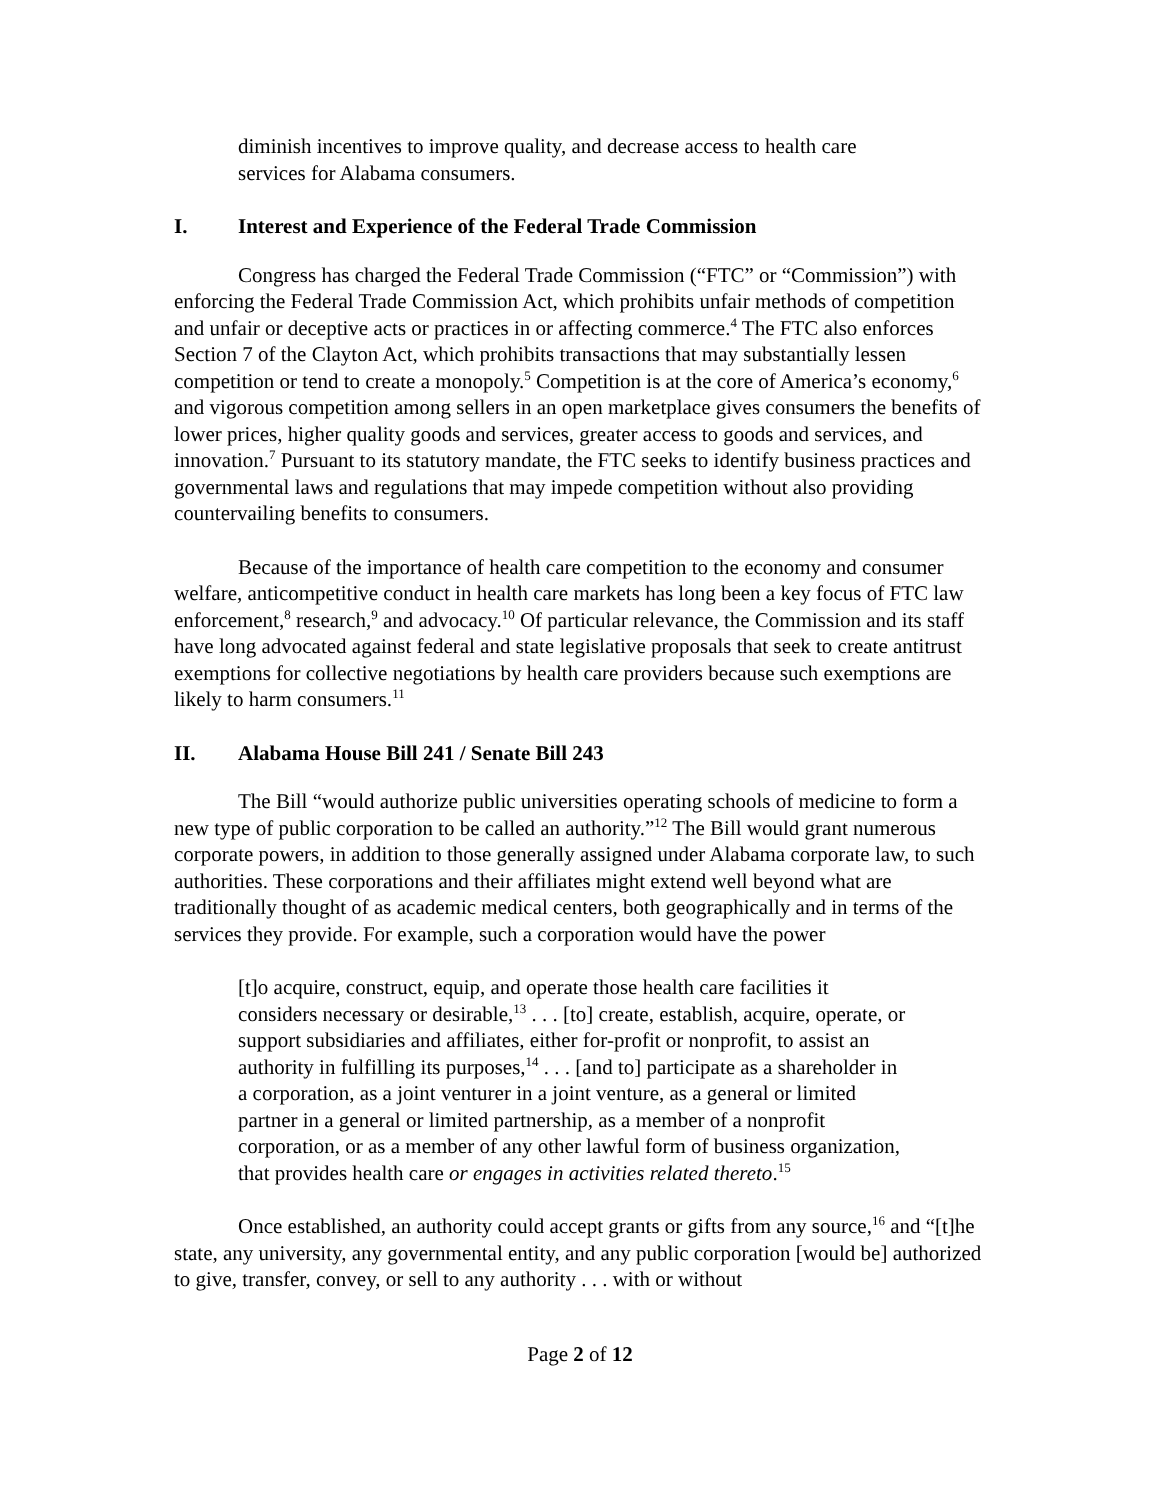diminish incentives to improve quality, and decrease access to health care services for Alabama consumers.
I. Interest and Experience of the Federal Trade Commission
Congress has charged the Federal Trade Commission (“FTC” or “Commission”) with enforcing the Federal Trade Commission Act, which prohibits unfair methods of competition and unfair or deceptive acts or practices in or affecting commerce.<sup>4</sup> The FTC also enforces Section 7 of the Clayton Act, which prohibits transactions that may substantially lessen competition or tend to create a monopoly.<sup>5</sup> Competition is at the core of America’s economy,<sup>6</sup> and vigorous competition among sellers in an open marketplace gives consumers the benefits of lower prices, higher quality goods and services, greater access to goods and services, and innovation.<sup>7</sup> Pursuant to its statutory mandate, the FTC seeks to identify business practices and governmental laws and regulations that may impede competition without also providing countervailing benefits to consumers.
Because of the importance of health care competition to the economy and consumer welfare, anticompetitive conduct in health care markets has long been a key focus of FTC law enforcement,<sup>8</sup> research,<sup>9</sup> and advocacy.<sup>10</sup> Of particular relevance, the Commission and its staff have long advocated against federal and state legislative proposals that seek to create antitrust exemptions for collective negotiations by health care providers because such exemptions are likely to harm consumers.<sup>11</sup>
II. Alabama House Bill 241 / Senate Bill 243
The Bill “would authorize public universities operating schools of medicine to form a new type of public corporation to be called an authority.”<sup>12</sup> The Bill would grant numerous corporate powers, in addition to those generally assigned under Alabama corporate law, to such authorities. These corporations and their affiliates might extend well beyond what are traditionally thought of as academic medical centers, both geographically and in terms of the services they provide. For example, such a corporation would have the power
[t]o acquire, construct, equip, and operate those health care facilities it considers necessary or desirable,<sup>13</sup> . . . [to] create, establish, acquire, operate, or support subsidiaries and affiliates, either for-profit or nonprofit, to assist an authority in fulfilling its purposes,<sup>14</sup> . . . [and to] participate as a shareholder in a corporation, as a joint venturer in a joint venture, as a general or limited partner in a general or limited partnership, as a member of a nonprofit corporation, or as a member of any other lawful form of business organization, that provides health care or engages in activities related thereto.<sup>15</sup>
Once established, an authority could accept grants or gifts from any source,<sup>16</sup> and “[t]he state, any university, any governmental entity, and any public corporation [would be] authorized to give, transfer, convey, or sell to any authority . . . with or without
Page 2 of 12